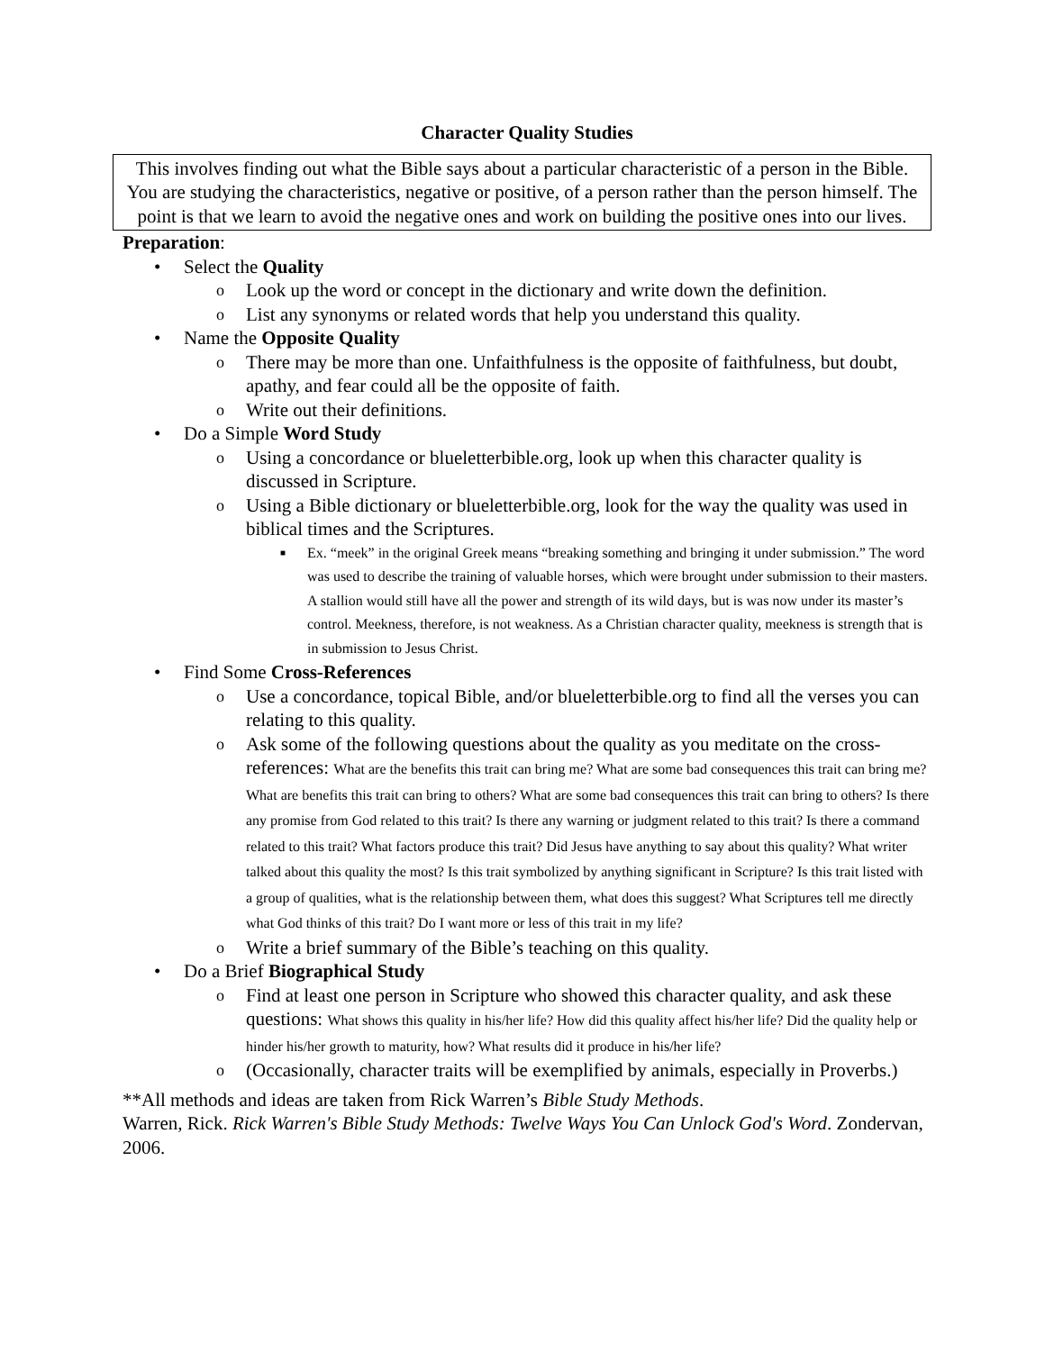Character Quality Studies
This involves finding out what the Bible says about a particular characteristic of a person in the Bible. You are studying the characteristics, negative or positive, of a person rather than the person himself. The point is that we learn to avoid the negative ones and work on building the positive ones into our lives.
Preparation:
• Select the Quality
o Look up the word or concept in the dictionary and write down the definition.
o List any synonyms or related words that help you understand this quality.
• Name the Opposite Quality
o There may be more than one. Unfaithfulness is the opposite of faithfulness, but doubt, apathy, and fear could all be the opposite of faith.
o Write out their definitions.
• Do a Simple Word Study
o Using a concordance or blueletterbible.org, look up when this character quality is discussed in Scripture.
o Using a Bible dictionary or blueletterbible.org, look for the way the quality was used in biblical times and the Scriptures.
■ Ex. “meek” in the original Greek means “breaking something and bringing it under submission.” The word was used to describe the training of valuable horses, which were brought under submission to their masters. A stallion would still have all the power and strength of its wild days, but is was now under its master’s control. Meekness, therefore, is not weakness. As a Christian character quality, meekness is strength that is in submission to Jesus Christ.
• Find Some Cross-References
o Use a concordance, topical Bible, and/or blueletterbible.org to find all the verses you can relating to this quality.
o Ask some of the following questions about the quality as you meditate on the cross-references: What are the benefits this trait can bring me? What are some bad consequences this trait can bring me? What are benefits this trait can bring to others? What are some bad consequences this trait can bring to others? Is there any promise from God related to this trait? Is there any warning or judgment related to this trait? Is there a command related to this trait? What factors produce this trait? Did Jesus have anything to say about this quality? What writer talked about this quality the most? Is this trait symbolized by anything significant in Scripture? Is this trait listed with a group of qualities, what is the relationship between them, what does this suggest? What Scriptures tell me directly what God thinks of this trait? Do I want more or less of this trait in my life?
o Write a brief summary of the Bible’s teaching on this quality.
• Do a Brief Biographical Study
o Find at least one person in Scripture who showed this character quality, and ask these questions: What shows this quality in his/her life? How did this quality affect his/her life? Did the quality help or hinder his/her growth to maturity, how? What results did it produce in his/her life?
o (Occasionally, character traits will be exemplified by animals, especially in Proverbs.)
**All methods and ideas are taken from Rick Warren’s Bible Study Methods.
Warren, Rick. Rick Warren's Bible Study Methods: Twelve Ways You Can Unlock God's Word. Zondervan, 2006.